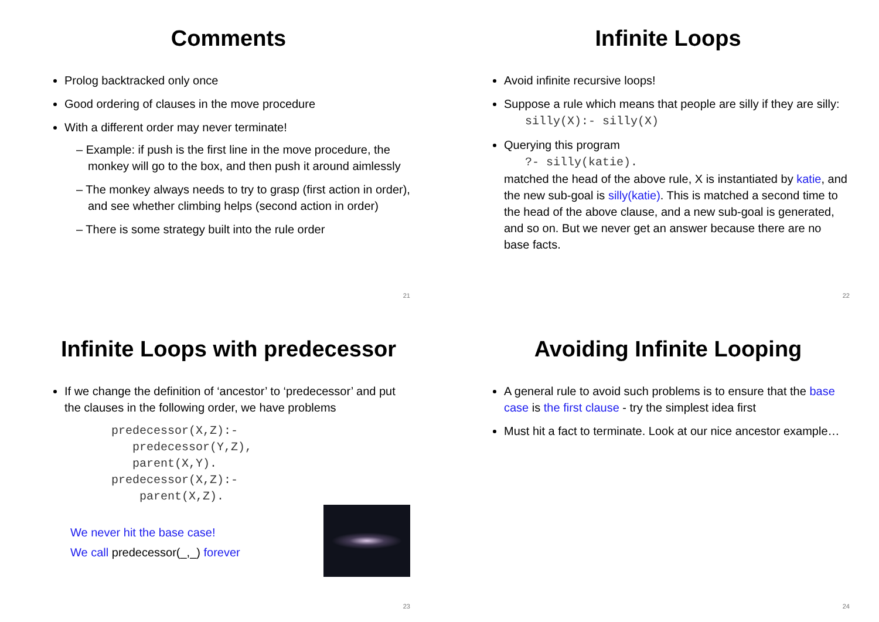Comments
Prolog backtracked only once
Good ordering of clauses in the move procedure
With a different order may never terminate!
– Example: if push is the first line in the move procedure, the monkey will go to the box, and then push it around aimlessly
– The monkey always needs to try to grasp (first action in order), and see whether climbing helps (second action in order)
– There is some strategy built into the rule order
21
Infinite Loops
Avoid infinite recursive loops!
Suppose a rule which means that people are silly if they are silly:
silly(X):- silly(X)
Querying this program
?- silly(katie).
matched the head of the above rule, X is instantiated by katie, and the new sub-goal is silly(katie). This is matched a second time to the head of the above clause, and a new sub-goal is generated, and so on. But we never get an answer because there are no base facts.
22
Infinite Loops with predecessor
If we change the definition of ‘ancestor’ to ‘predecessor’ and put the clauses in the following order, we have problems
predecessor(X,Z):-
   predecessor(Y,Z),
   parent(X,Y).
predecessor(X,Z):-
    parent(X,Z).
We never hit the base case!
We call predecessor(_,_) forever
23
Avoiding Infinite Looping
A general rule to avoid such problems is to ensure that the base case is the first clause - try the simplest idea first
Must hit a fact to terminate. Look at our nice ancestor example…
24